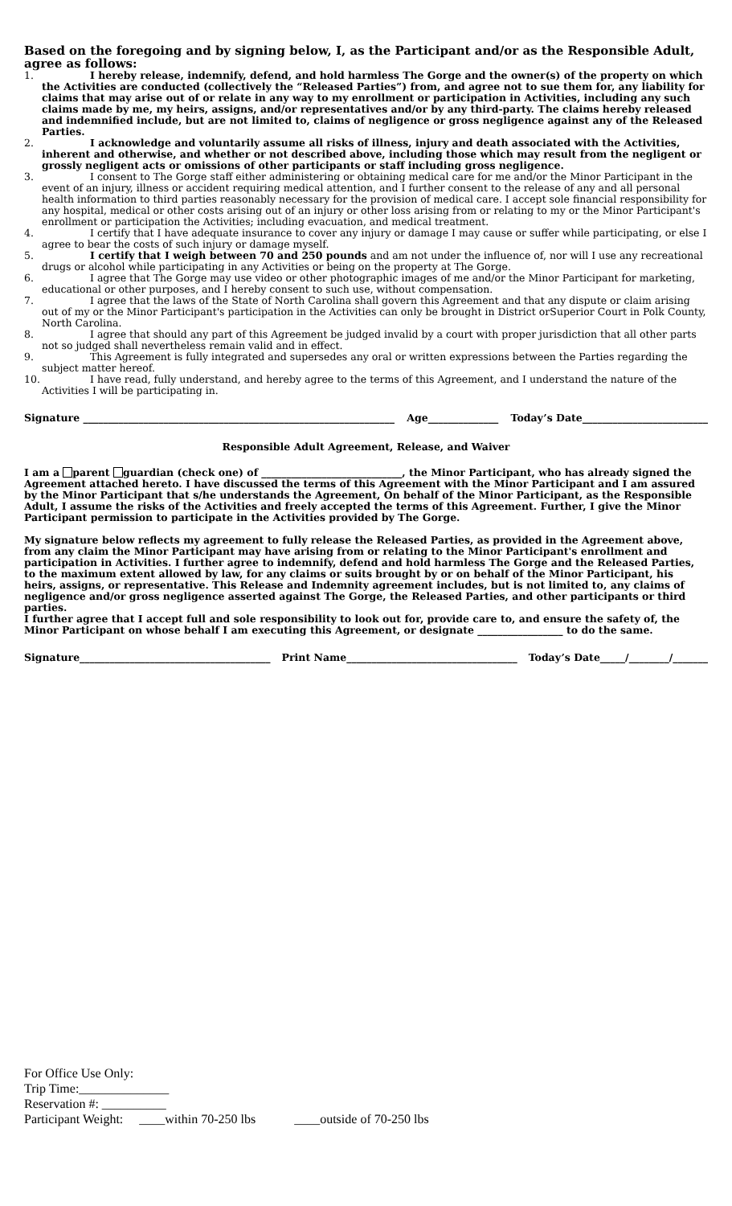Based on the foregoing and by signing below, I, as the Participant and/or as the Responsible Adult, agree as follows:
1. I hereby release, indemnify, defend, and hold harmless The Gorge and the owner(s) of the property on which the Activities are conducted (collectively the “Released Parties”) from, and agree not to sue them for, any liability for claims that may arise out of or relate in any way to my enrollment or participation in Activities, including any such claims made by me, my heirs, assigns, and/or representatives and/or by any third-party. The claims hereby released and indemnified include, but are not limited to, claims of negligence or gross negligence against any of the Released Parties.
2. I acknowledge and voluntarily assume all risks of illness, injury and death associated with the Activities, inherent and otherwise, and whether or not described above, including those which may result from the negligent or grossly negligent acts or omissions of other participants or staff including gross negligence.
3. I consent to The Gorge staff either administering or obtaining medical care for me and/or the Minor Participant in the event of an injury, illness or accident requiring medical attention, and I further consent to the release of any and all personal health information to third parties reasonably necessary for the provision of medical care. I accept sole financial responsibility for any hospital, medical or other costs arising out of an injury or other loss arising from or relating to my or the Minor Participant's enrollment or participation the Activities; including evacuation, and medical treatment.
4. I certify that I have adequate insurance to cover any injury or damage I may cause or suffer while participating, or else I agree to bear the costs of such injury or damage myself.
5. I certify that I weigh between 70 and 250 pounds and am not under the influence of, nor will I use any recreational drugs or alcohol while participating in any Activities or being on the property at The Gorge.
6. I agree that The Gorge may use video or other photographic images of me and/or the Minor Participant for marketing, educational or other purposes, and I hereby consent to such use, without compensation.
7. I agree that the laws of the State of North Carolina shall govern this Agreement and that any dispute or claim arising out of my or the Minor Participant's participation in the Activities can only be brought in District orSuperior Court in Polk County, North Carolina.
8. I agree that should any part of this Agreement be judged invalid by a court with proper jurisdiction that all other parts not so judged shall nevertheless remain valid and in effect.
9. This Agreement is fully integrated and supersedes any oral or written expressions between the Parties regarding the subject matter hereof.
10. I have read, fully understand, and hereby agree to the terms of this Agreement, and I understand the nature of the Activities I will be participating in.
Signature ______________________________________________________________ Age______________ Today’s Date_________________________
Responsible Adult Agreement, Release, and Waiver
I am a parent guardian (check one) of ____________________________, the Minor Participant, who has already signed the Agreement attached hereto. I have discussed the terms of this Agreement with the Minor Participant and I am assured by the Minor Participant that s/he understands the Agreement, On behalf of the Minor Participant, as the Responsible Adult, I assume the risks of the Activities and freely accepted the terms of this Agreement. Further, I give the Minor Participant permission to participate in the Activities provided by The Gorge.
My signature below reflects my agreement to fully release the Released Parties, as provided in the Agreement above, from any claim the Minor Participant may have arising from or relating to the Minor Participant's enrollment and participation in Activities. I further agree to indemnify, defend and hold harmless The Gorge and the Released Parties, to the maximum extent allowed by law, for any claims or suits brought by or on behalf of the Minor Participant, his heirs, assigns, or representative. This Release and Indemnity agreement includes, but is not limited to, any claims of negligence and/or gross negligence asserted against The Gorge, the Released Parties, and other participants or third parties.
I further agree that I accept full and sole responsibility to look out for, provide care to, and ensure the safety of, the Minor Participant on whose behalf I am executing this Agreement, or designate _________________ to do the same.
Signature______________________________________ Print Name__________________________________ Today’s Date_____/________/_______
For Office Use Only:
Trip Time:______________
Reservation #: __________
Participant Weight: ____within 70-250 lbs ____outside of 70-250 lbs